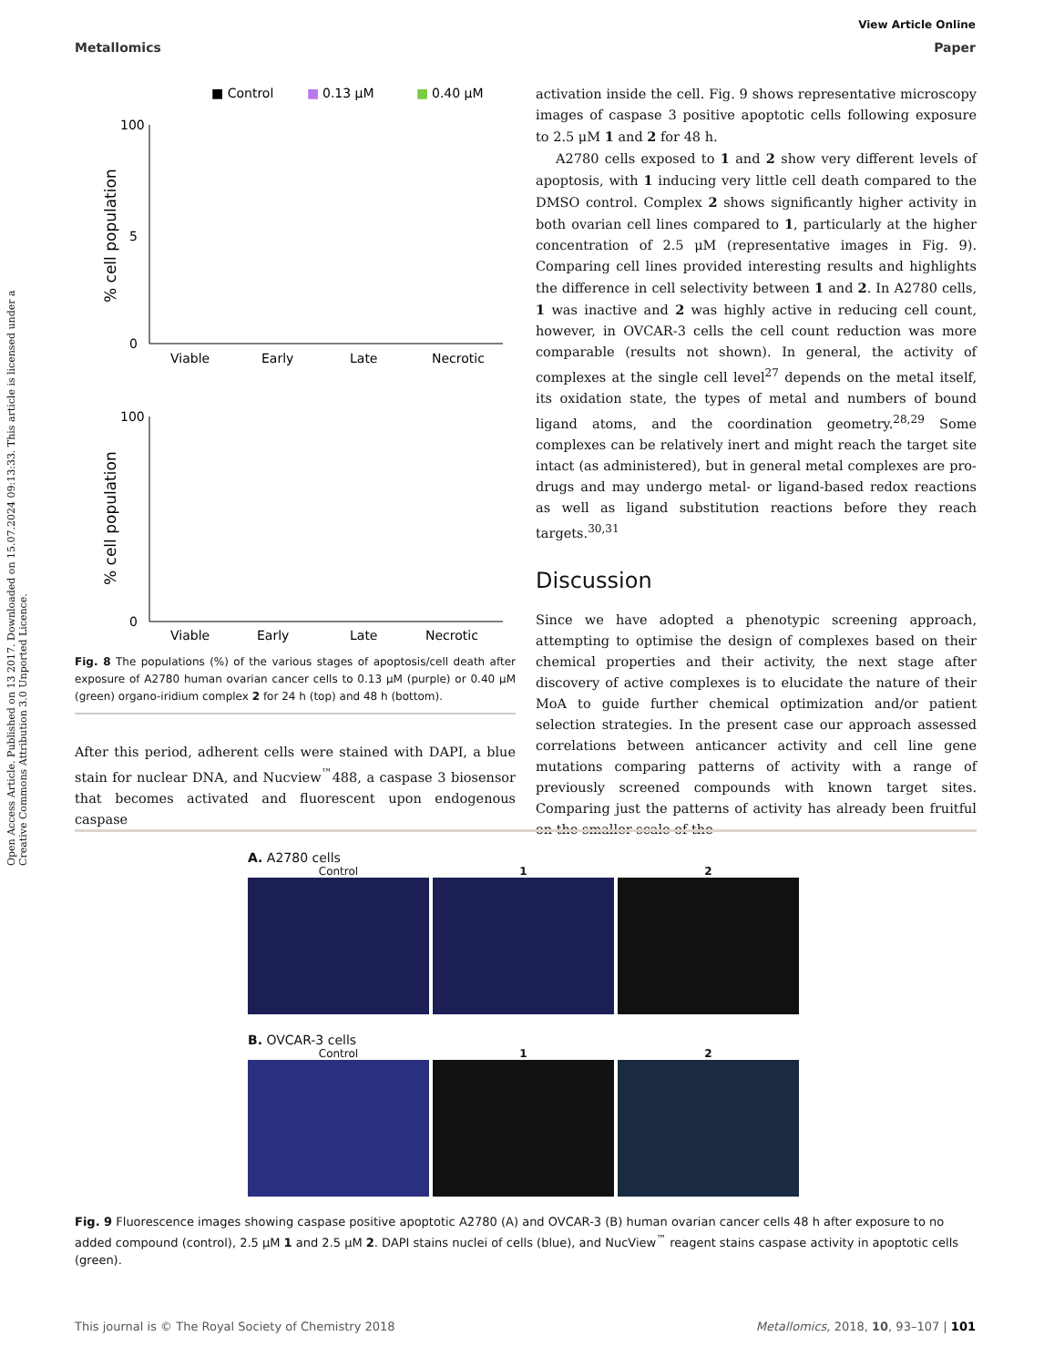Open Access Article. Published on 13 2017. Downloaded on 15.07.2024 09:13:33. This article is licensed under a Creative Commons Attribution 3.0 Unported Licence.
View Article Online
Metallomics Paper
■ Control
■
0.13 μM
■
0.40 μM
% cell population
100
5
0
Viable
Early
Late
Necrotic
% cell population
100
0
Viable
Early
Late
Necrotic
Fig. 8 The populations (%) of the various stages of apoptosis/cell death after exposure of A2780 human ovarian cancer cells to 0.13 μM (purple) or 0.40 μM (green) organo-iridium complex 2 for 24 h (top) and 48 h (bottom).
After this period, adherent cells were stained with DAPI, a blue stain for nuclear DNA, and Nucview<sup>™</sup>488, a caspase 3 biosensor that becomes activated and fluorescent upon endogenous caspase
activation inside the cell. Fig. 9 shows representative microscopy images of caspase 3 positive apoptotic cells following exposure to 2.5 μM 1 and 2 for 48 h.
A2780 cells exposed to 1 and 2 show very different levels of apoptosis, with 1 inducing very little cell death compared to the DMSO control. Complex 2 shows significantly higher activity in both ovarian cell lines compared to 1, particularly at the higher concentration of 2.5 μM (representative images in Fig. 9). Comparing cell lines provided interesting results and highlights the difference in cell selectivity between 1 and 2. In A2780 cells, 1 was inactive and 2 was highly active in reducing cell count, however, in OVCAR-3 cells the cell count reduction was more comparable (results not shown). In general, the activity of complexes at the single cell level<sup>27</sup> depends on the metal itself, its oxidation state, the types of metal and numbers of bound ligand atoms, and the coordination geometry.<sup>28,29</sup> Some complexes can be relatively inert and might reach the target site intact (as administered), but in general metal complexes are pro-drugs and may undergo metal- or ligand-based redox reactions as well as ligand substitution reactions before they reach targets.<sup>30,31</sup>
Discussion
Since we have adopted a phenotypic screening approach, attempting to optimise the design of complexes based on their chemical properties and their activity, the next stage after discovery of active complexes is to elucidate the nature of their MoA to guide further chemical optimization and/or patient selection strategies. In the present case our approach assessed correlations between anticancer activity and cell line gene mutations comparing patterns of activity with a range of previously screened compounds with known target sites. Comparing just the patterns of activity has already been fruitful on the smaller scale of the
A. A2780 cells
Control 1 2
B. OVCAR-3 cells
Control 1 2
Fig. 9 Fluorescence images showing caspase positive apoptotic A2780 (A) and OVCAR-3 (B) human ovarian cancer cells 48 h after exposure to no added compound (control), 2.5 μM 1 and 2.5 μM 2. DAPI stains nuclei of cells (blue), and NucView<sup>™</sup> reagent stains caspase activity in apoptotic cells (green).
This journal is © The Royal Society of Chemistry 2018 Metallomics, 2018, 10, 93–107 | 101